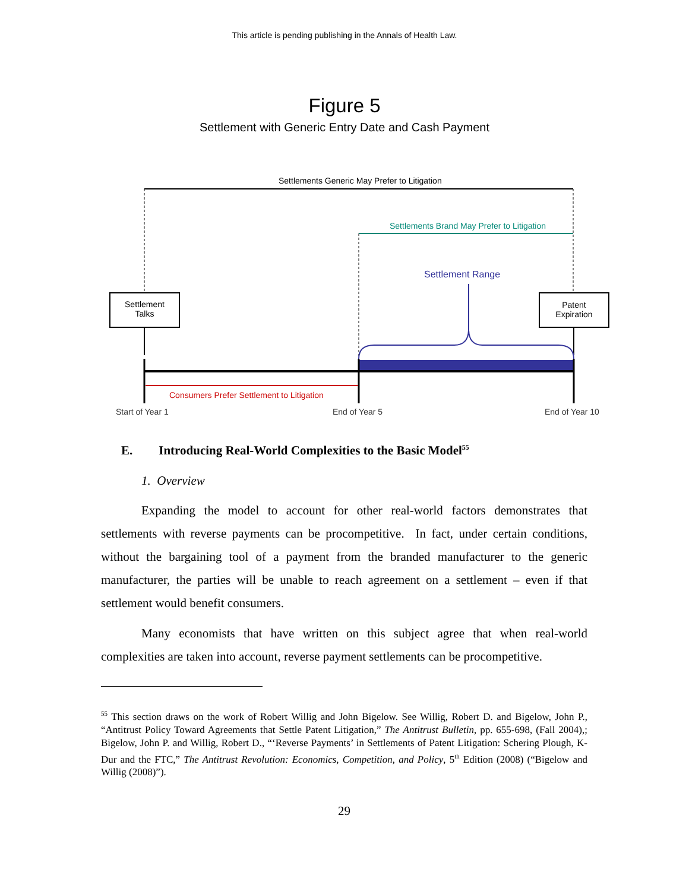This article is pending publishing in the Annals of Health Law.
Figure 5
Settlement with Generic Entry Date and Cash Payment
Settlements Generic May Prefer to Litigation
Settlements Brand May Prefer to Litigation
Settlement Range
Settlement
Talks
Patent
Expiration
Consumers Prefer Settlement to Litigation
Start of Year 1 End of Year 5 End of Year 10
E. Introducing Real-World Complexities to the Basic Model<sup>55</sup>
1. Overview
Expanding the model to account for other real-world factors demonstrates that settlements with reverse payments can be procompetitive. In fact, under certain conditions, without the bargaining tool of a payment from the branded manufacturer to the generic manufacturer, the parties will be unable to reach agreement on a settlement – even if that settlement would benefit consumers.
Many economists that have written on this subject agree that when real-world complexities are taken into account, reverse payment settlements can be procompetitive.
<sup>55</sup> This section draws on the work of Robert Willig and John Bigelow. See Willig, Robert D. and Bigelow, John P., “Antitrust Policy Toward Agreements that Settle Patent Litigation,” The Antitrust Bulletin, pp. 655-698, (Fall 2004),; Bigelow, John P. and Willig, Robert D., “‘Reverse Payments’ in Settlements of Patent Litigation: Schering Plough, K-Dur and the FTC,” The Antitrust Revolution: Economics, Competition, and Policy, 5<sup>th</sup> Edition (2008) (“Bigelow and Willig (2008)”).
29